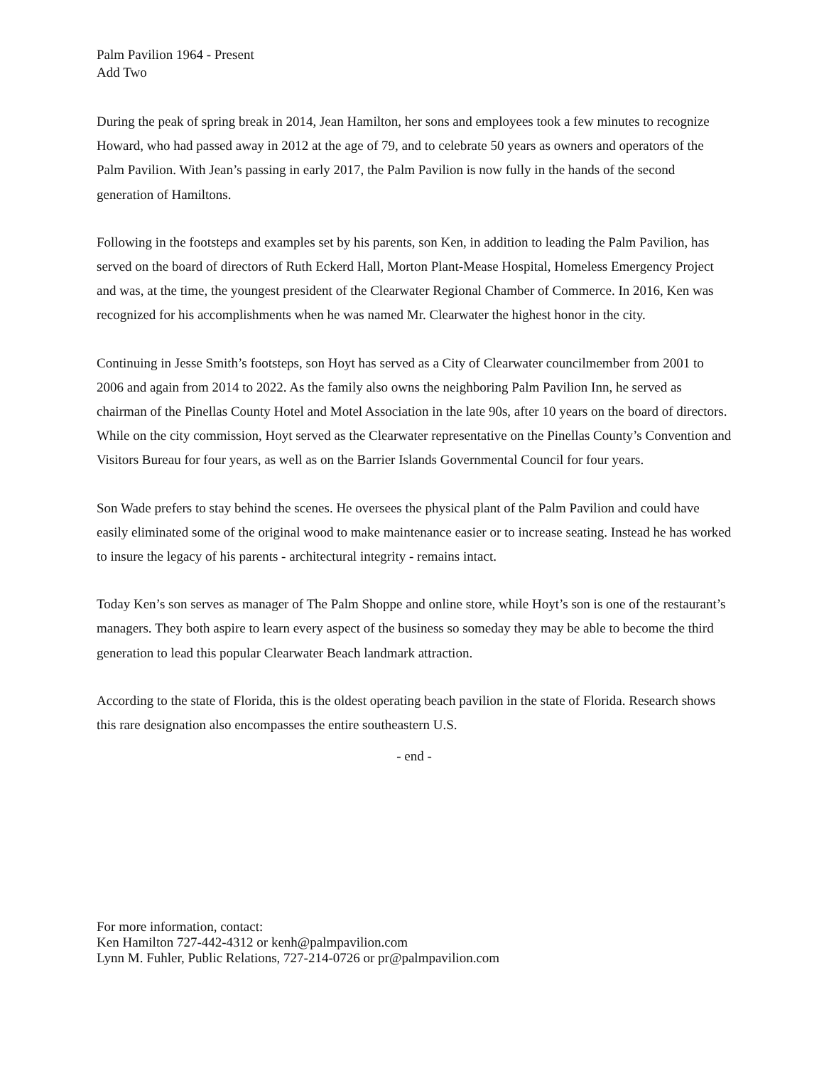Palm Pavilion 1964 - Present
Add Two
During the peak of spring break in 2014, Jean Hamilton, her sons and employees took a few minutes to recognize Howard, who had passed away in 2012 at the age of 79, and to celebrate 50 years as owners and operators of the Palm Pavilion. With Jean’s passing in early 2017, the Palm Pavilion is now fully in the hands of the second generation of Hamiltons.
Following in the footsteps and examples set by his parents, son Ken, in addition to leading the Palm Pavilion, has served on the board of directors of Ruth Eckerd Hall, Morton Plant-Mease Hospital, Homeless Emergency Project and was, at the time, the youngest president of the Clearwater Regional Chamber of Commerce. In 2016, Ken was recognized for his accomplishments when he was named Mr. Clearwater the highest honor in the city.
Continuing in Jesse Smith’s footsteps, son Hoyt has served as a City of Clearwater councilmember from 2001 to 2006 and again from 2014 to 2022. As the family also owns the neighboring Palm Pavilion Inn, he served as chairman of the Pinellas County Hotel and Motel Association in the late 90s, after 10 years on the board of directors. While on the city commission, Hoyt served as the Clearwater representative on the Pinellas County’s Convention and Visitors Bureau for four years, as well as on the Barrier Islands Governmental Council for four years.
Son Wade prefers to stay behind the scenes. He oversees the physical plant of the Palm Pavilion and could have easily eliminated some of the original wood to make maintenance easier or to increase seating. Instead he has worked to insure the legacy of his parents - architectural integrity - remains intact.
Today Ken’s son serves as manager of The Palm Shoppe and online store, while Hoyt’s son is one of the restaurant’s managers. They both aspire to learn every aspect of the business so someday they may be able to become the third generation to lead this popular Clearwater Beach landmark attraction.
According to the state of Florida, this is the oldest operating beach pavilion in the state of Florida. Research shows this rare designation also encompasses the entire southeastern U.S.
- end -
For more information, contact:
Ken Hamilton 727-442-4312 or kenh@palmpavilion.com
Lynn M. Fuhler, Public Relations, 727-214-0726 or pr@palmpavilion.com